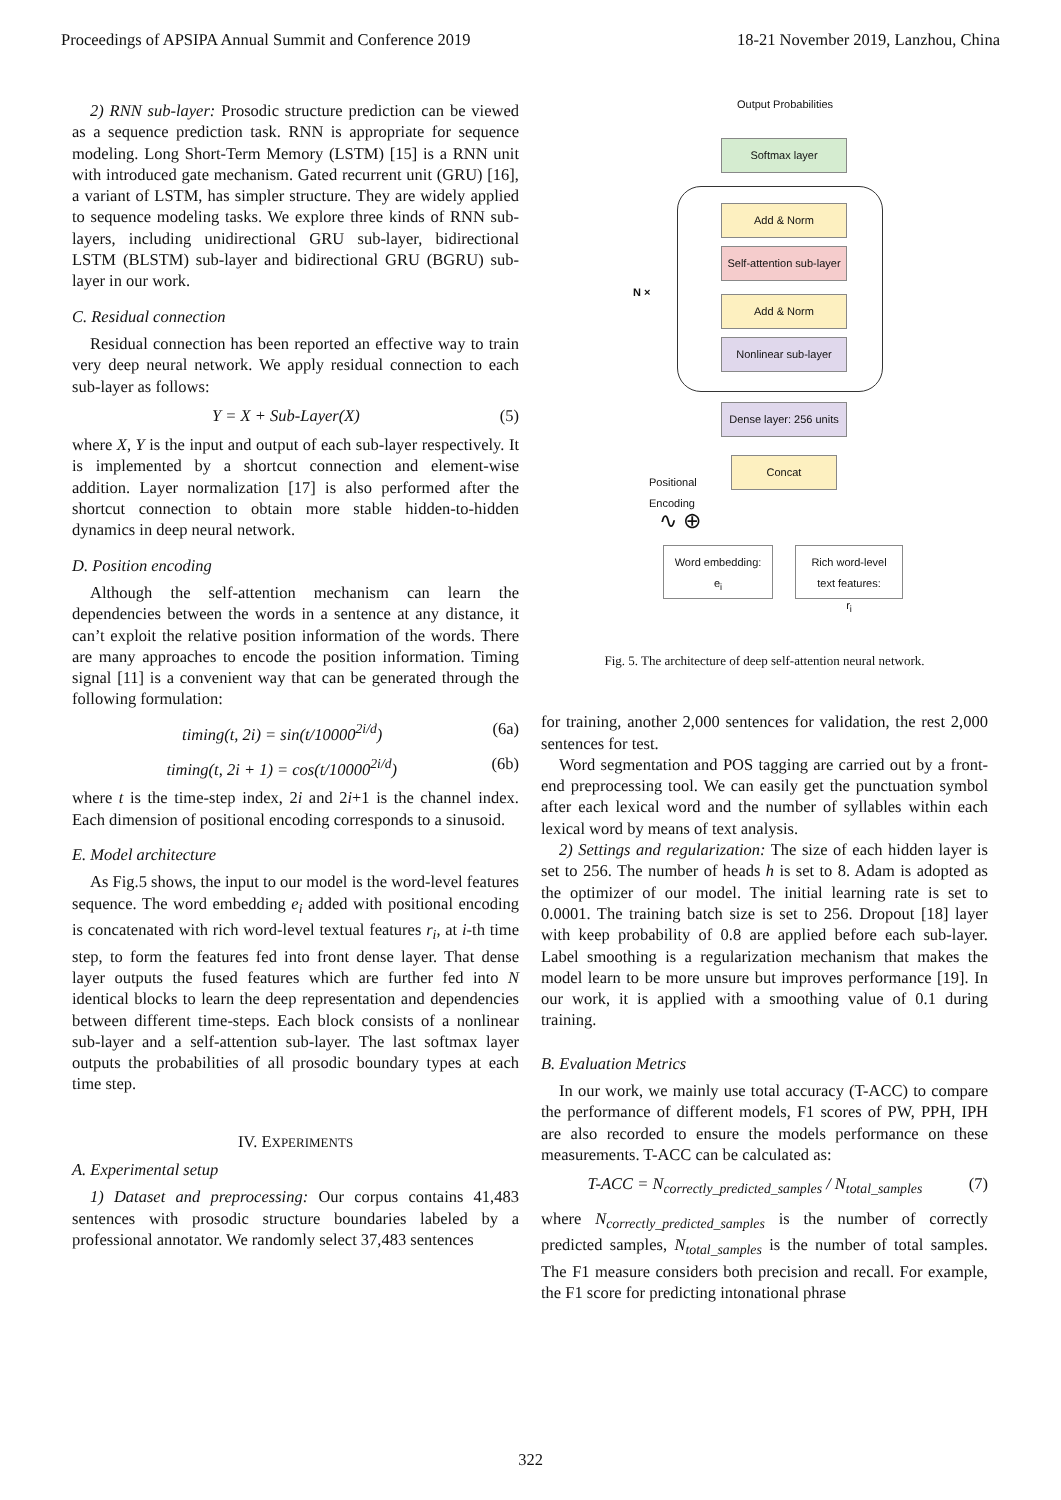Proceedings of APSIPA Annual Summit and Conference 2019 18-21 November 2019, Lanzhou, China
2) RNN sub-layer: Prosodic structure prediction can be viewed as a sequence prediction task. RNN is appropriate for sequence modeling. Long Short-Term Memory (LSTM) [15] is a RNN unit with introduced gate mechanism. Gated recurrent unit (GRU) [16], a variant of LSTM, has simpler structure. They are widely applied to sequence modeling tasks. We explore three kinds of RNN sub-layers, including unidirectional GRU sub-layer, bidirectional LSTM (BLSTM) sub-layer and bidirectional GRU (BGRU) sub-layer in our work.
C. Residual connection
Residual connection has been reported an effective way to train very deep neural network. We apply residual connection to each sub-layer as follows:
Y = X + Sub-Layer(X) (5)
where X, Y is the input and output of each sub-layer respectively. It is implemented by a shortcut connection and element-wise addition. Layer normalization [17] is also performed after the shortcut connection to obtain more stable hidden-to-hidden dynamics in deep neural network.
D. Position encoding
Although the self-attention mechanism can learn the dependencies between the words in a sentence at any distance, it can’t exploit the relative position information of the words. There are many approaches to encode the position information. Timing signal [11] is a convenient way that can be generated through the following formulation:
timing(t, 2i) = sin(t/10000<sup>2i/d</sup>) (6a)
timing(t, 2i + 1) = cos(t/10000<sup>2i/d</sup>) (6b)
where t is the time-step index, 2i and 2i+1 is the channel index. Each dimension of positional encoding corresponds to a sinusoid.
E. Model architecture
As Fig.5 shows, the input to our model is the word-level features sequence. The word embedding e<sub>i</sub> added with positional encoding is concatenated with rich word-level textual features r<sub>i</sub>, at i-th time step, to form the features fed into front dense layer. That dense layer outputs the fused features which are further fed into N identical blocks to learn the deep representation and dependencies between different time-steps. Each block consists of a nonlinear sub-layer and a self-attention sub-layer. The last softmax layer outputs the probabilities of all prosodic boundary types at each time step.
IV. EXPERIMENTS
A. Experimental setup
1) Dataset and preprocessing: Our corpus contains 41,483 sentences with prosodic structure boundaries labeled by a professional annotator. We randomly select 37,483 sentences
Output Probabilities
Softmax layer
N ×
Add & Norm
Self-attention sub-layer
Add & Norm
Nonlinear sub-layer
Dense layer: 256 units
Concat
Positional
Encoding
∿ ⊕
Word embedding:
e<sub>i</sub>
Rich word-level
text features:
r<sub>i</sub>
Fig. 5. The architecture of deep self-attention neural network.
for training, another 2,000 sentences for validation, the rest 2,000 sentences for test.
Word segmentation and POS tagging are carried out by a front-end preprocessing tool. We can easily get the punctuation symbol after each lexical word and the number of syllables within each lexical word by means of text analysis.
2) Settings and regularization: The size of each hidden layer is set to 256. The number of heads h is set to 8. Adam is adopted as the optimizer of our model. The initial learning rate is set to 0.0001. The training batch size is set to 256. Dropout [18] layer with keep probability of 0.8 are applied before each sub-layer. Label smoothing is a regularization mechanism that makes the model learn to be more unsure but improves performance [19]. In our work, it is applied with a smoothing value of 0.1 during training.
B. Evaluation Metrics
In our work, we mainly use total accuracy (T-ACC) to compare the performance of different models, F1 scores of PW, PPH, IPH are also recorded to ensure the models performance on these measurements. T-ACC can be calculated as:
T-ACC = N<sub>correctly_predicted_samples</sub> / N<sub>total_samples</sub> (7)
where N<sub>correctly_predicted_samples</sub> is the number of correctly predicted samples, N<sub>total_samples</sub> is the number of total samples. The F1 measure considers both precision and recall. For example, the F1 score for predicting intonational phrase
322